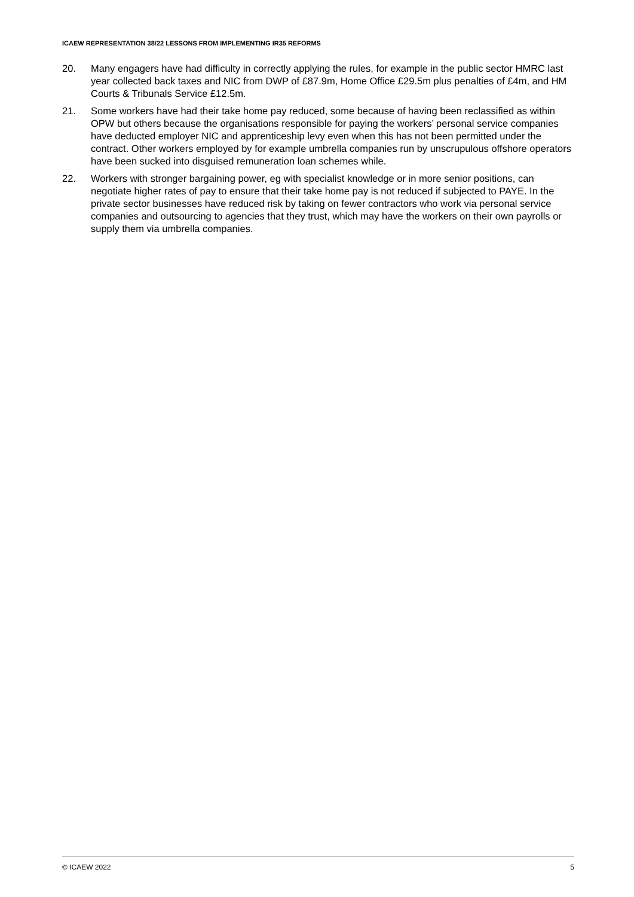ICAEW REPRESENTATION 38/22 LESSONS FROM IMPLEMENTING IR35 REFORMS
20. Many engagers have had difficulty in correctly applying the rules, for example in the public sector HMRC last year collected back taxes and NIC from DWP of £87.9m, Home Office £29.5m plus penalties of £4m, and HM Courts & Tribunals Service £12.5m.
21. Some workers have had their take home pay reduced, some because of having been reclassified as within OPW but others because the organisations responsible for paying the workers’ personal service companies have deducted employer NIC and apprenticeship levy even when this has not been permitted under the contract. Other workers employed by for example umbrella companies run by unscrupulous offshore operators have been sucked into disguised remuneration loan schemes while.
22. Workers with stronger bargaining power, eg with specialist knowledge or in more senior positions, can negotiate higher rates of pay to ensure that their take home pay is not reduced if subjected to PAYE. In the private sector businesses have reduced risk by taking on fewer contractors who work via personal service companies and outsourcing to agencies that they trust, which may have the workers on their own payrolls or supply them via umbrella companies.
© ICAEW 2022 5